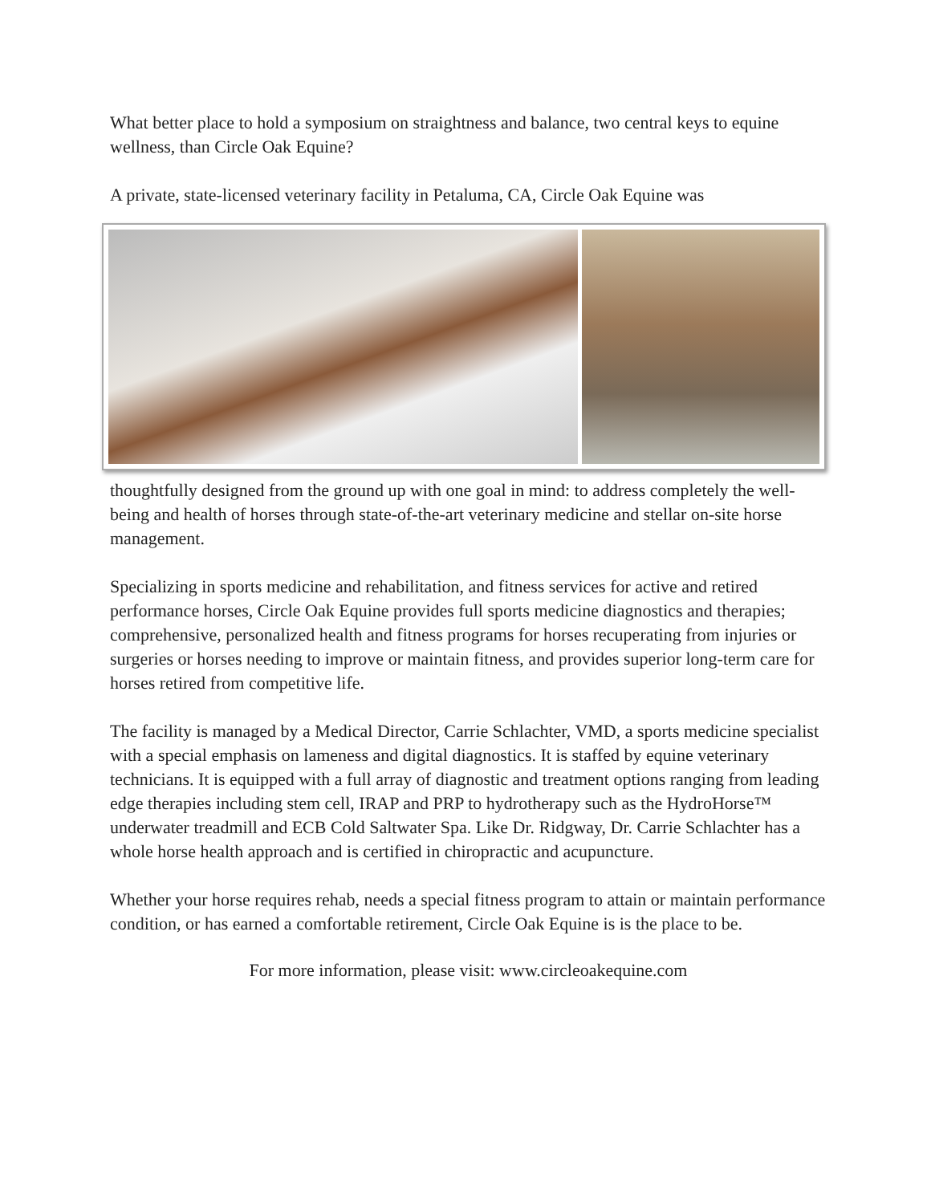What better place to hold a symposium on straightness and balance, two central keys to equine wellness, than Circle Oak Equine?
A private, state-licensed veterinary facility in Petaluma, CA, Circle Oak Equine was
thoughtfully designed from the ground up with one goal in mind: to address completely the well-being and health of horses through state-of-the-art veterinary medicine and stellar on-site horse management.
Specializing in sports medicine and rehabilitation, and fitness services for active and retired performance horses, Circle Oak Equine provides full sports medicine diagnostics and therapies; comprehensive, personalized health and fitness programs for horses recuperating from injuries or surgeries or horses needing to improve or maintain fitness, and provides superior long-term care for horses retired from competitive life.
The facility is managed by a Medical Director, Carrie Schlachter, VMD, a sports medicine specialist with a special emphasis on lameness and digital diagnostics. It is staffed by equine veterinary technicians. It is equipped with a full array of diagnostic and treatment options ranging from leading edge therapies including stem cell, IRAP and PRP to hydrotherapy such as the HydroHorse™ underwater treadmill and ECB Cold Saltwater Spa. Like Dr. Ridgway, Dr. Carrie Schlachter has a whole horse health approach and is certified in chiropractic and acupuncture.
Whether your horse requires rehab, needs a special fitness program to attain or maintain performance condition, or has earned a comfortable retirement, Circle Oak Equine is is the place to be.
For more information, please visit: www.circleoakequine.com